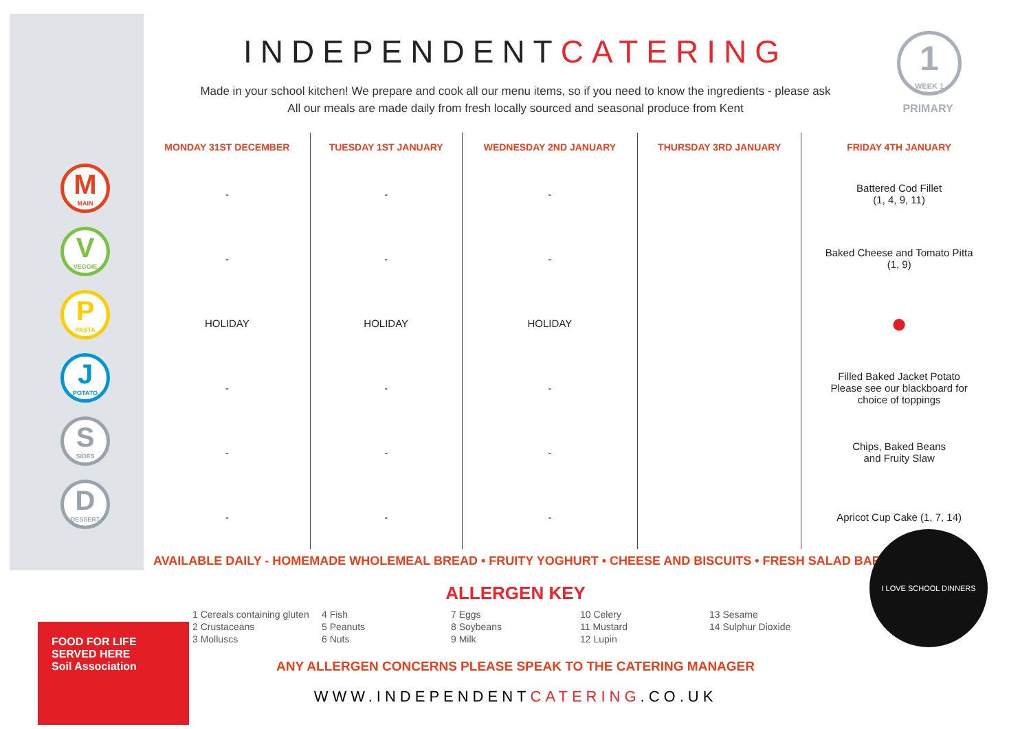INDEPENDENTCATERING
Made in your school kitchen! We prepare and cook all our menu items, so if you need to know the ingredients - please ask
All our meals are made daily from fresh locally sourced and seasonal produce from Kent
1
WEEK 1
PRIMARY
M
MAIN
V
VEGGIE
P
PASTA
J
POTATO
S
SIDES
D
DESSERT
| MONDAY 31ST DECEMBER | TUESDAY 1ST JANUARY | WEDNESDAY 2ND JANUARY | THURSDAY 3RD JANUARY | FRIDAY 4TH JANUARY |
| --- | --- | --- | --- | --- |
| - | - | - | | Battered Cod Fillet (1, 4, 9, 11) |
| - | - | - | | Baked Cheese and Tomato Pitta (1, 9) |
| HOLIDAY | HOLIDAY | HOLIDAY | | ● |
| - | - | - | | Filled Baked Jacket Potato Please see our blackboard for choice of toppings |
| - | - | - | | Chips, Baked Beans and Fruity Slaw |
| - | - | - | | Apricot Cup Cake (1, 7, 14) |
AVAILABLE DAILY - HOMEMADE WHOLEMEAL BREAD • FRUITY YOGHURT • CHEESE AND BISCUITS • FRESH SALAD BAR
ALLERGEN KEY
1 Cereals containing gluten
2 Crustaceans
3 Molluscs
4 Fish
5 Peanuts
6 Nuts
7 Eggs
8 Soybeans
9 Milk
10 Celery
11 Mustard
12 Lupin
13 Sesame
14 Sulphur Dioxide
ANY ALLERGEN CONCERNS PLEASE SPEAK TO THE CATERING MANAGER
WWW.INDEPENDENTCATERING.CO.UK
I LOVE SCHOOL DINNERS
FOOD FOR LIFE SERVED HERE
Soil Association